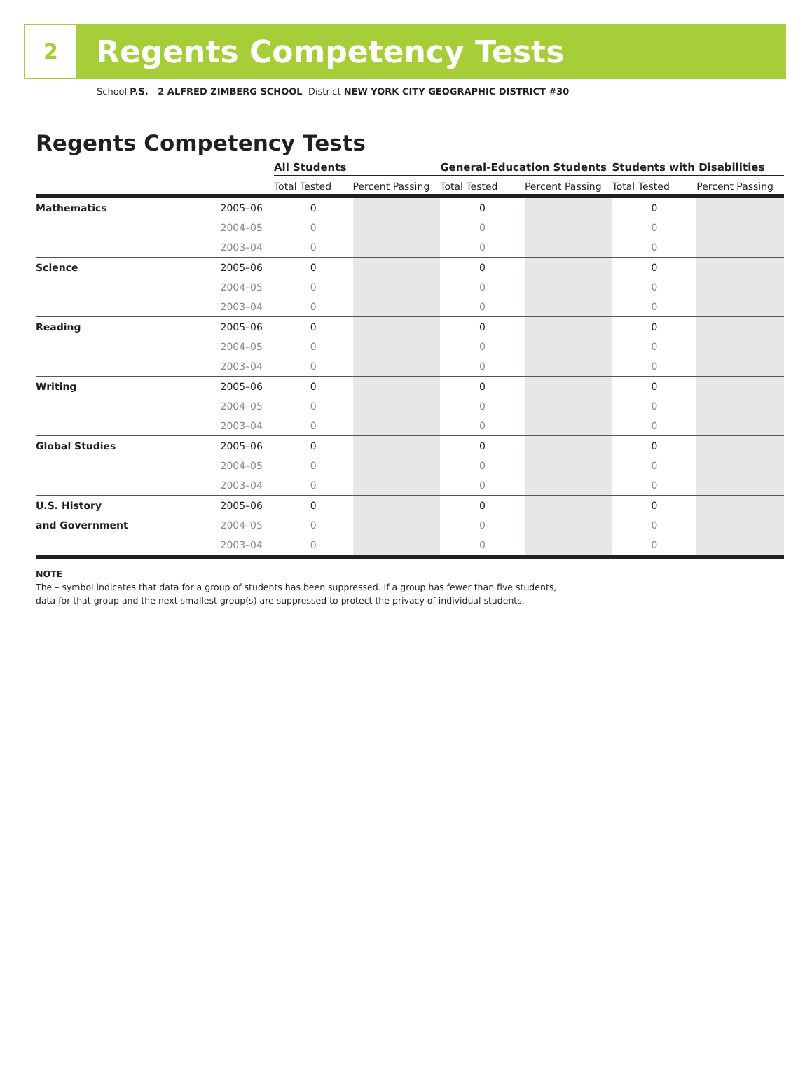2
Regents Competency Tests
School P.S. 2 ALFRED ZIMBERG SCHOOL District NEW YORK CITY GEOGRAPHIC DISTRICT #30
Regents Competency Tests
| | | All Students | | General-Education Students | | Students with Disabilities | |
| --- | --- | --- | --- | --- | --- | --- | --- |
| | | Total Tested | Percent Passing | Total Tested | Percent Passing | Total Tested | Percent Passing |
| Mathematics | 2005–06 | 0 | | 0 | | 0 | |
| | 2004–05 | 0 | | 0 | | 0 | |
| | 2003–04 | 0 | | 0 | | 0 | |
| Science | 2005–06 | 0 | | 0 | | 0 | |
| | 2004–05 | 0 | | 0 | | 0 | |
| | 2003–04 | 0 | | 0 | | 0 | |
| Reading | 2005–06 | 0 | | 0 | | 0 | |
| | 2004–05 | 0 | | 0 | | 0 | |
| | 2003–04 | 0 | | 0 | | 0 | |
| Writing | 2005–06 | 0 | | 0 | | 0 | |
| | 2004–05 | 0 | | 0 | | 0 | |
| | 2003–04 | 0 | | 0 | | 0 | |
| Global Studies | 2005–06 | 0 | | 0 | | 0 | |
| | 2004–05 | 0 | | 0 | | 0 | |
| | 2003–04 | 0 | | 0 | | 0 | |
| U.S. History | 2005–06 | 0 | | 0 | | 0 | |
| and Government | 2004–05 | 0 | | 0 | | 0 | |
| | 2003–04 | 0 | | 0 | | 0 | |
NOTE
The – symbol indicates that data for a group of students has been suppressed. If a group has fewer than five students,
data for that group and the next smallest group(s) are suppressed to protect the privacy of individual students.